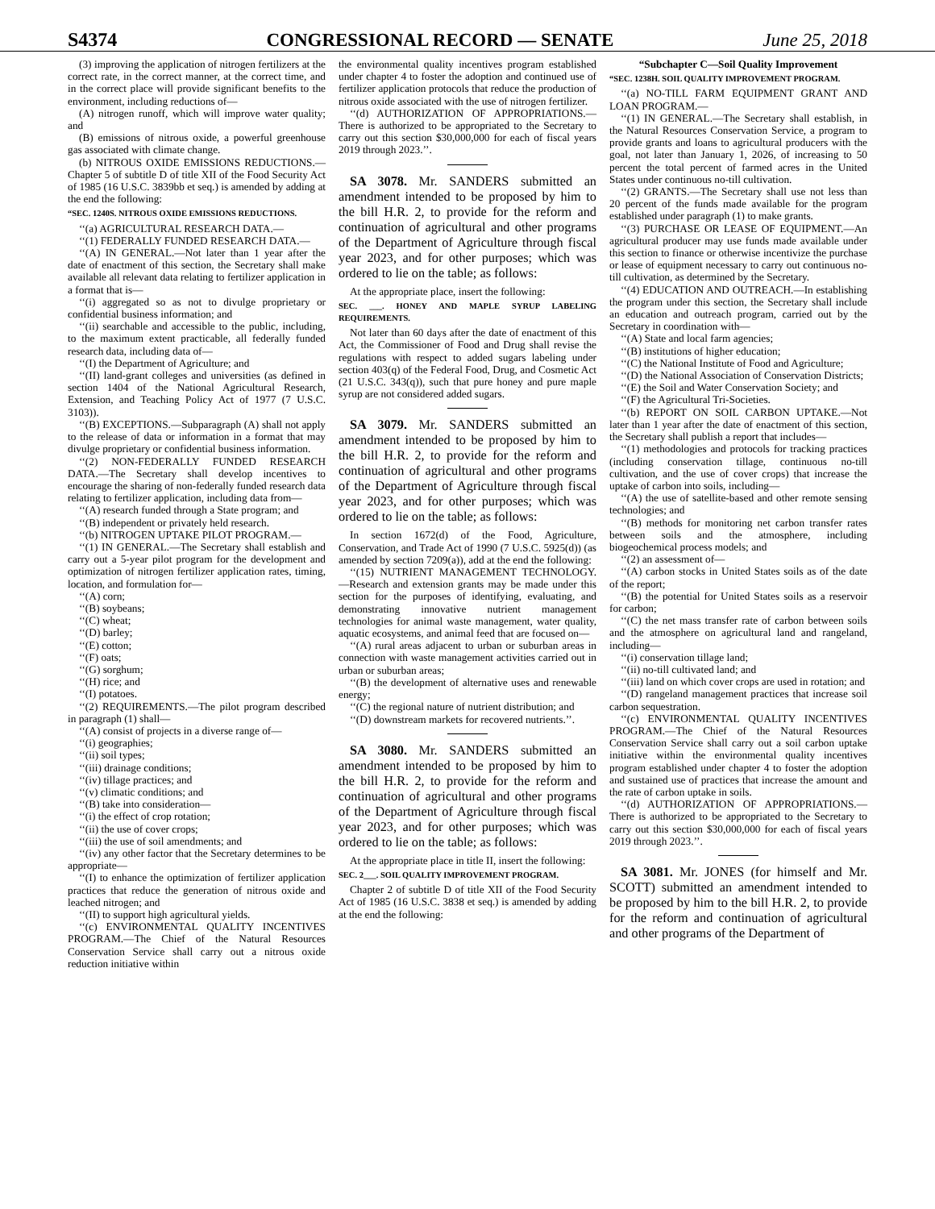S4374 CONGRESSIONAL RECORD — SENATE June 25, 2018
(3) improving the application of nitrogen fertilizers at the correct rate, in the correct manner, at the correct time, and in the correct place will provide significant benefits to the environment, including reductions of—
(A) nitrogen runoff, which will improve water quality; and
(B) emissions of nitrous oxide, a powerful greenhouse gas associated with climate change.
(b) NITROUS OXIDE EMISSIONS REDUCTIONS.—Chapter 5 of subtitle D of title XII of the Food Security Act of 1985 (16 U.S.C. 3839bb et seq.) is amended by adding at the end the following:
“SEC. 1240S. NITROUS OXIDE EMISSIONS REDUCTIONS.
‘‘(a) AGRICULTURAL RESEARCH DATA.—
‘‘(1) FEDERALLY FUNDED RESEARCH DATA.—
‘‘(A) IN GENERAL.—Not later than 1 year after the date of enactment of this section, the Secretary shall make available all relevant data relating to fertilizer application in a format that is—
‘‘(i) aggregated so as not to divulge proprietary or confidential business information; and
‘‘(ii) searchable and accessible to the public, including, to the maximum extent practicable, all federally funded research data, including data of—
‘‘(I) the Department of Agriculture; and
‘‘(II) land-grant colleges and universities (as defined in section 1404 of the National Agricultural Research, Extension, and Teaching Policy Act of 1977 (7 U.S.C. 3103)).
‘‘(B) EXCEPTIONS.—Subparagraph (A) shall not apply to the release of data or information in a format that may divulge proprietary or confidential business information.
‘‘(2) NON-FEDERALLY FUNDED RESEARCH DATA.—The Secretary shall develop incentives to encourage the sharing of non-federally funded research data relating to fertilizer application, including data from—
‘‘(A) research funded through a State program; and
‘‘(B) independent or privately held research.
‘‘(b) NITROGEN UPTAKE PILOT PROGRAM.—
‘‘(1) IN GENERAL.—The Secretary shall establish and carry out a 5-year pilot program for the development and optimization of nitrogen fertilizer application rates, timing, location, and formulation for—
‘‘(A) corn;
‘‘(B) soybeans;
‘‘(C) wheat;
‘‘(D) barley;
‘‘(E) cotton;
‘‘(F) oats;
‘‘(G) sorghum;
‘‘(H) rice; and
‘‘(I) potatoes.
‘‘(2) REQUIREMENTS.—The pilot program described in paragraph (1) shall—
‘‘(A) consist of projects in a diverse range of—
‘‘(i) geographies;
‘‘(ii) soil types;
‘‘(iii) drainage conditions;
‘‘(iv) tillage practices; and
‘‘(v) climatic conditions; and
‘‘(B) take into consideration—
‘‘(i) the effect of crop rotation;
‘‘(ii) the use of cover crops;
‘‘(iii) the use of soil amendments; and
‘‘(iv) any other factor that the Secretary determines to be appropriate—
‘‘(I) to enhance the optimization of fertilizer application practices that reduce the generation of nitrous oxide and leached nitrogen; and
‘‘(II) to support high agricultural yields.
‘‘(c) ENVIRONMENTAL QUALITY INCENTIVES PROGRAM.—The Chief of the Natural Resources Conservation Service shall carry out a nitrous oxide reduction initiative within
the environmental quality incentives program established under chapter 4 to foster the adoption and continued use of fertilizer application protocols that reduce the production of nitrous oxide associated with the use of nitrogen fertilizer.
‘‘(d) AUTHORIZATION OF APPROPRIATIONS.—There is authorized to be appropriated to the Secretary to carry out this section $30,000,000 for each of fiscal years 2019 through 2023.’’.
SA 3078. Mr. SANDERS submitted an amendment intended to be proposed by him to the bill H.R. 2, to provide for the reform and continuation of agricultural and other programs of the Department of Agriculture through fiscal year 2023, and for other purposes; which was ordered to lie on the table; as follows:
At the appropriate place, insert the following:
SEC. ___. HONEY AND MAPLE SYRUP LABELING REQUIREMENTS.
Not later than 60 days after the date of enactment of this Act, the Commissioner of Food and Drug shall revise the regulations with respect to added sugars labeling under section 403(q) of the Federal Food, Drug, and Cosmetic Act (21 U.S.C. 343(q)), such that pure honey and pure maple syrup are not considered added sugars.
SA 3079. Mr. SANDERS submitted an amendment intended to be proposed by him to the bill H.R. 2, to provide for the reform and continuation of agricultural and other programs of the Department of Agriculture through fiscal year 2023, and for other purposes; which was ordered to lie on the table; as follows:
In section 1672(d) of the Food, Agriculture, Conservation, and Trade Act of 1990 (7 U.S.C. 5925(d)) (as amended by section 7209(a)), add at the end the following:
‘‘(15) NUTRIENT MANAGEMENT TECHNOLOGY.—Research and extension grants may be made under this section for the purposes of identifying, evaluating, and demonstrating innovative nutrient management technologies for animal waste management, water quality, aquatic ecosystems, and animal feed that are focused on—
‘‘(A) rural areas adjacent to urban or suburban areas in connection with waste management activities carried out in urban or suburban areas;
‘‘(B) the development of alternative uses and renewable energy;
‘‘(C) the regional nature of nutrient distribution; and
‘‘(D) downstream markets for recovered nutrients.’’.
SA 3080. Mr. SANDERS submitted an amendment intended to be proposed by him to the bill H.R. 2, to provide for the reform and continuation of agricultural and other programs of the Department of Agriculture through fiscal year 2023, and for other purposes; which was ordered to lie on the table; as follows:
At the appropriate place in title II, insert the following:
SEC. 2___. SOIL QUALITY IMPROVEMENT PROGRAM.
Chapter 2 of subtitle D of title XII of the Food Security Act of 1985 (16 U.S.C. 3838 et seq.) is amended by adding at the end the following:
“Subchapter C—Soil Quality Improvement
“SEC. 1238H. SOIL QUALITY IMPROVEMENT PROGRAM.
‘‘(a) NO-TILL FARM EQUIPMENT GRANT AND LOAN PROGRAM.—
‘‘(1) IN GENERAL.—The Secretary shall establish, in the Natural Resources Conservation Service, a program to provide grants and loans to agricultural producers with the goal, not later than January 1, 2026, of increasing to 50 percent the total percent of farmed acres in the United States under continuous no-till cultivation.
‘‘(2) GRANTS.—The Secretary shall use not less than 20 percent of the funds made available for the program established under paragraph (1) to make grants.
‘‘(3) PURCHASE OR LEASE OF EQUIPMENT.—An agricultural producer may use funds made available under this section to finance or otherwise incentivize the purchase or lease of equipment necessary to carry out continuous no-till cultivation, as determined by the Secretary.
‘‘(4) EDUCATION AND OUTREACH.—In establishing the program under this section, the Secretary shall include an education and outreach program, carried out by the Secretary in coordination with—
‘‘(A) State and local farm agencies;
‘‘(B) institutions of higher education;
‘‘(C) the National Institute of Food and Agriculture;
‘‘(D) the National Association of Conservation Districts;
‘‘(E) the Soil and Water Conservation Society; and
‘‘(F) the Agricultural Tri-Societies.
‘‘(b) REPORT ON SOIL CARBON UPTAKE.—Not later than 1 year after the date of enactment of this section, the Secretary shall publish a report that includes—
‘‘(1) methodologies and protocols for tracking practices (including conservation tillage, continuous no-till cultivation, and the use of cover crops) that increase the uptake of carbon into soils, including—
‘‘(A) the use of satellite-based and other remote sensing technologies; and
‘‘(B) methods for monitoring net carbon transfer rates between soils and the atmosphere, including biogeochemical process models; and
‘‘(2) an assessment of—
‘‘(A) carbon stocks in United States soils as of the date of the report;
‘‘(B) the potential for United States soils as a reservoir for carbon;
‘‘(C) the net mass transfer rate of carbon between soils and the atmosphere on agricultural land and rangeland, including—
‘‘(i) conservation tillage land;
‘‘(ii) no-till cultivated land; and
‘‘(iii) land on which cover crops are used in rotation; and
‘‘(D) rangeland management practices that increase soil carbon sequestration.
‘‘(c) ENVIRONMENTAL QUALITY INCENTIVES PROGRAM.—The Chief of the Natural Resources Conservation Service shall carry out a soil carbon uptake initiative within the environmental quality incentives program established under chapter 4 to foster the adoption and sustained use of practices that increase the amount and the rate of carbon uptake in soils.
‘‘(d) AUTHORIZATION OF APPROPRIATIONS.—There is authorized to be appropriated to the Secretary to carry out this section $30,000,000 for each of fiscal years 2019 through 2023.’’.
SA 3081. Mr. JONES (for himself and Mr. SCOTT) submitted an amendment intended to be proposed by him to the bill H.R. 2, to provide for the reform and continuation of agricultural and other programs of the Department of